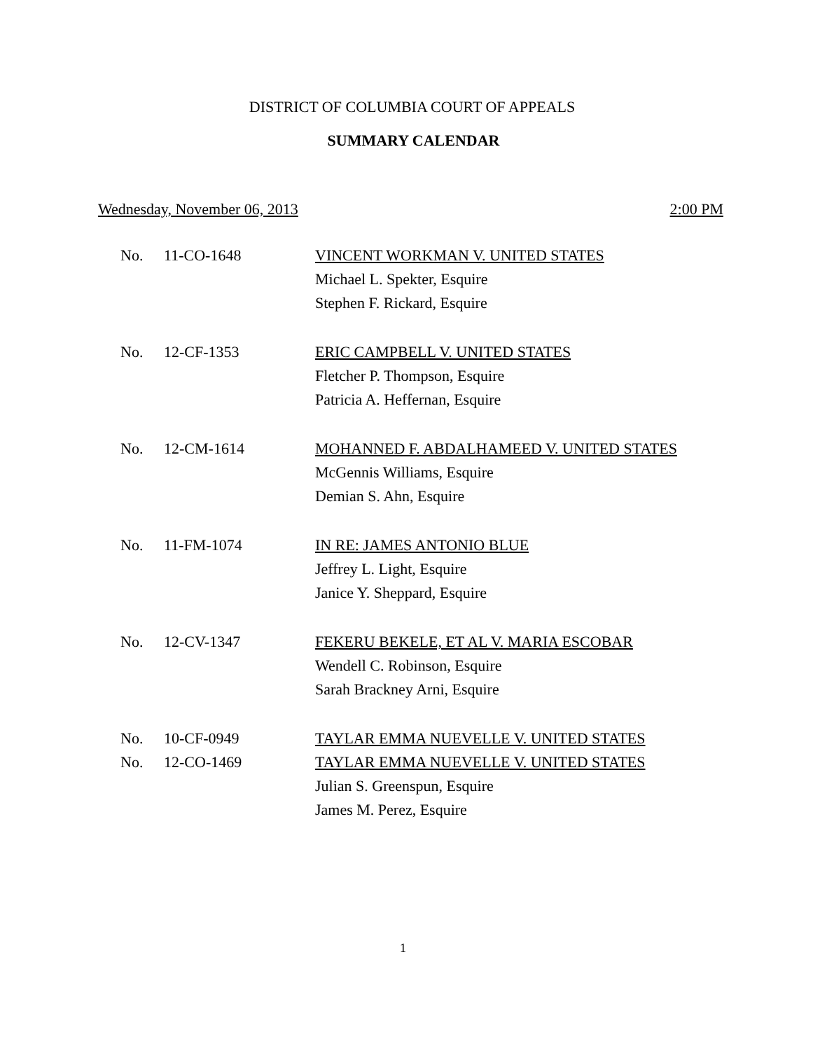DISTRICT OF COLUMBIA COURT OF APPEALS
SUMMARY CALENDAR
Wednesday, November 06, 2013 2:00 PM
| No. | 11-CO-1648 | VINCENT WORKMAN V. UNITED STATES |
| | | Michael L. Spekter, Esquire |
| | | Stephen F. Rickard, Esquire |
| No. | 12-CF-1353 | ERIC CAMPBELL V. UNITED STATES |
| | | Fletcher P. Thompson, Esquire |
| | | Patricia A. Heffernan, Esquire |
| No. | 12-CM-1614 | MOHANNED F. ABDALHAMEED V. UNITED STATES |
| | | McGennis Williams, Esquire |
| | | Demian S. Ahn, Esquire |
| No. | 11-FM-1074 | IN RE: JAMES ANTONIO BLUE |
| | | Jeffrey L. Light, Esquire |
| | | Janice Y. Sheppard, Esquire |
| No. | 12-CV-1347 | FEKERU BEKELE, ET AL V. MARIA ESCOBAR |
| | | Wendell C. Robinson, Esquire |
| | | Sarah Brackney Arni, Esquire |
| No. | 10-CF-0949 | TAYLAR EMMA NUEVELLE V. UNITED STATES |
| No. | 12-CO-1469 | TAYLAR EMMA NUEVELLE V. UNITED STATES |
| | | Julian S. Greenspun, Esquire |
| | | James M. Perez, Esquire |
1